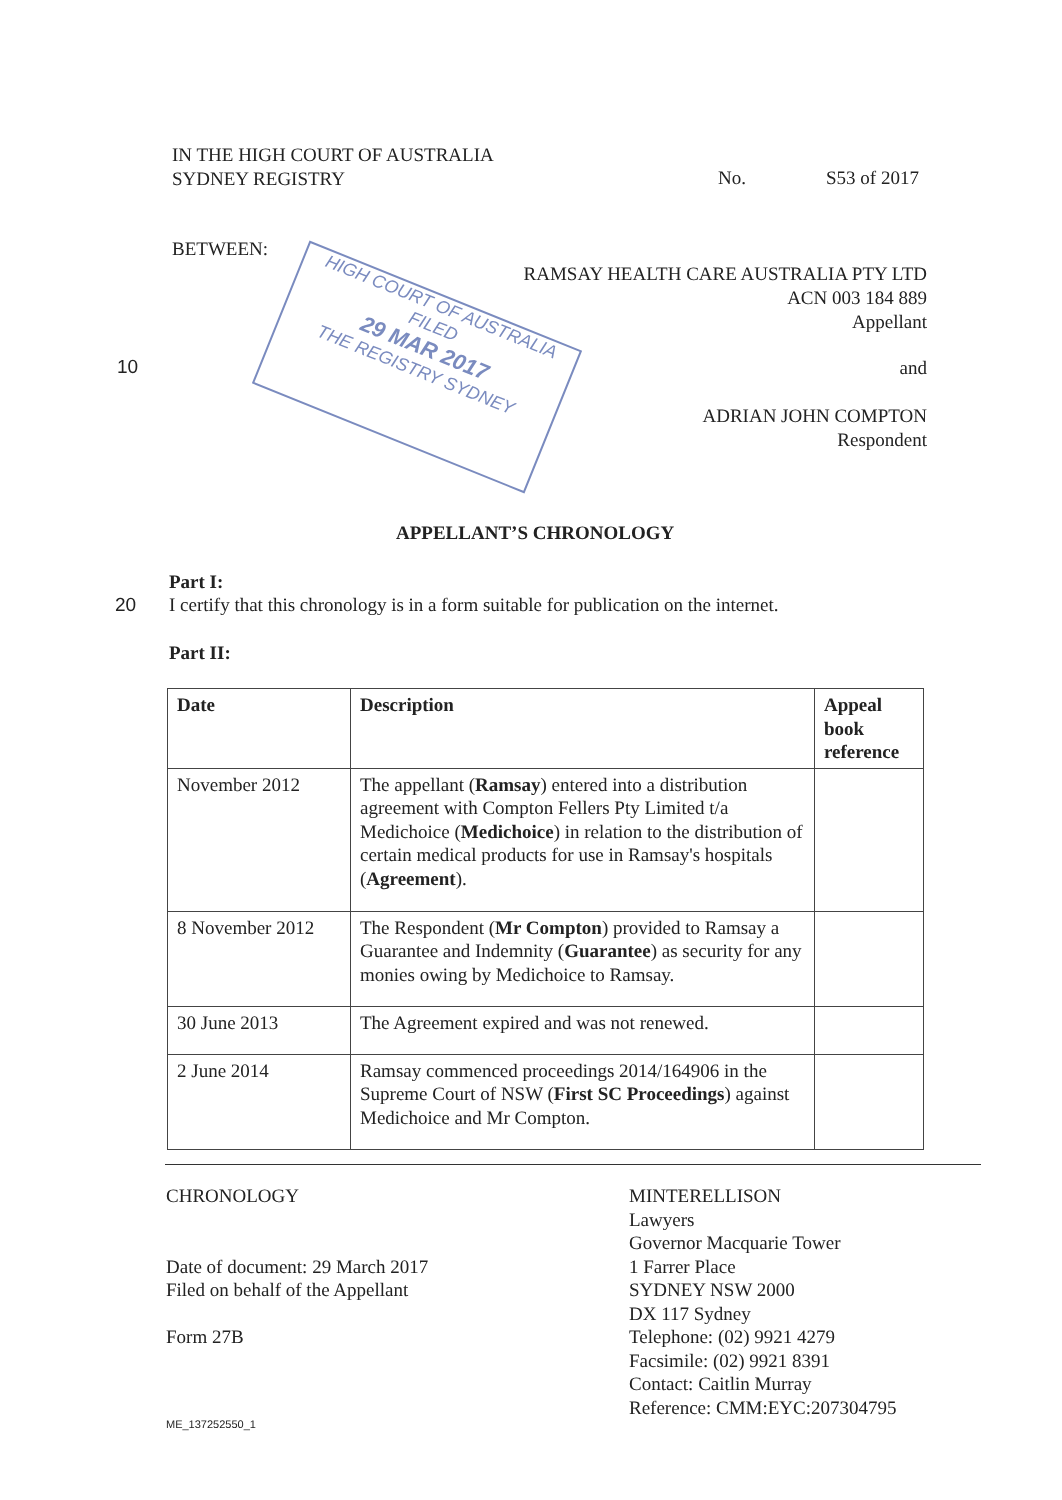HIGH COURT OF AUSTRALIA
FILED
29 MAR 2017
THE REGISTRY SYDNEY
IN THE HIGH COURT OF AUSTRALIA
SYDNEY REGISTRY
No. S53 of 2017
BETWEEN:
RAMSAY HEALTH CARE AUSTRALIA PTY LTD
ACN 003 184 889
Appellant
10 and
ADRIAN JOHN COMPTON
Respondent
APPELLANT’S CHRONOLOGY
Part I:
20
I certify that this chronology is in a form suitable for publication on the internet.
Part II:
| Date | Description | Appeal book reference |
| --- | --- | --- |
| November 2012 | The appellant ( Ramsay ) entered into a distribution agreement with Compton Fellers Pty Limited t/a Medichoice ( Medichoice ) in relation to the distribution of certain medical products for use in Ramsay's hospitals ( Agreement ). | |
| 8 November 2012 | The Respondent ( Mr Compton ) provided to Ramsay a Guarantee and Indemnity ( Guarantee ) as security for any monies owing by Medichoice to Ramsay. | |
| 30 June 2013 | The Agreement expired and was not renewed. | |
| 2 June 2014 | Ramsay commenced proceedings 2014/164906 in the Supreme Court of NSW ( First SC Proceedings ) against Medichoice and Mr Compton. | |
CHRONOLOGY
Date of document: 29 March 2017
Filed on behalf of the Appellant
Form 27B
MINTERELLISON
Lawyers
Governor Macquarie Tower
1 Farrer Place
SYDNEY NSW 2000
DX 117 Sydney
Telephone: (02) 9921 4279
Facsimile: (02) 9921 8391
Contact: Caitlin Murray
Reference: CMM:EYC:207304795
ME_137252550_1